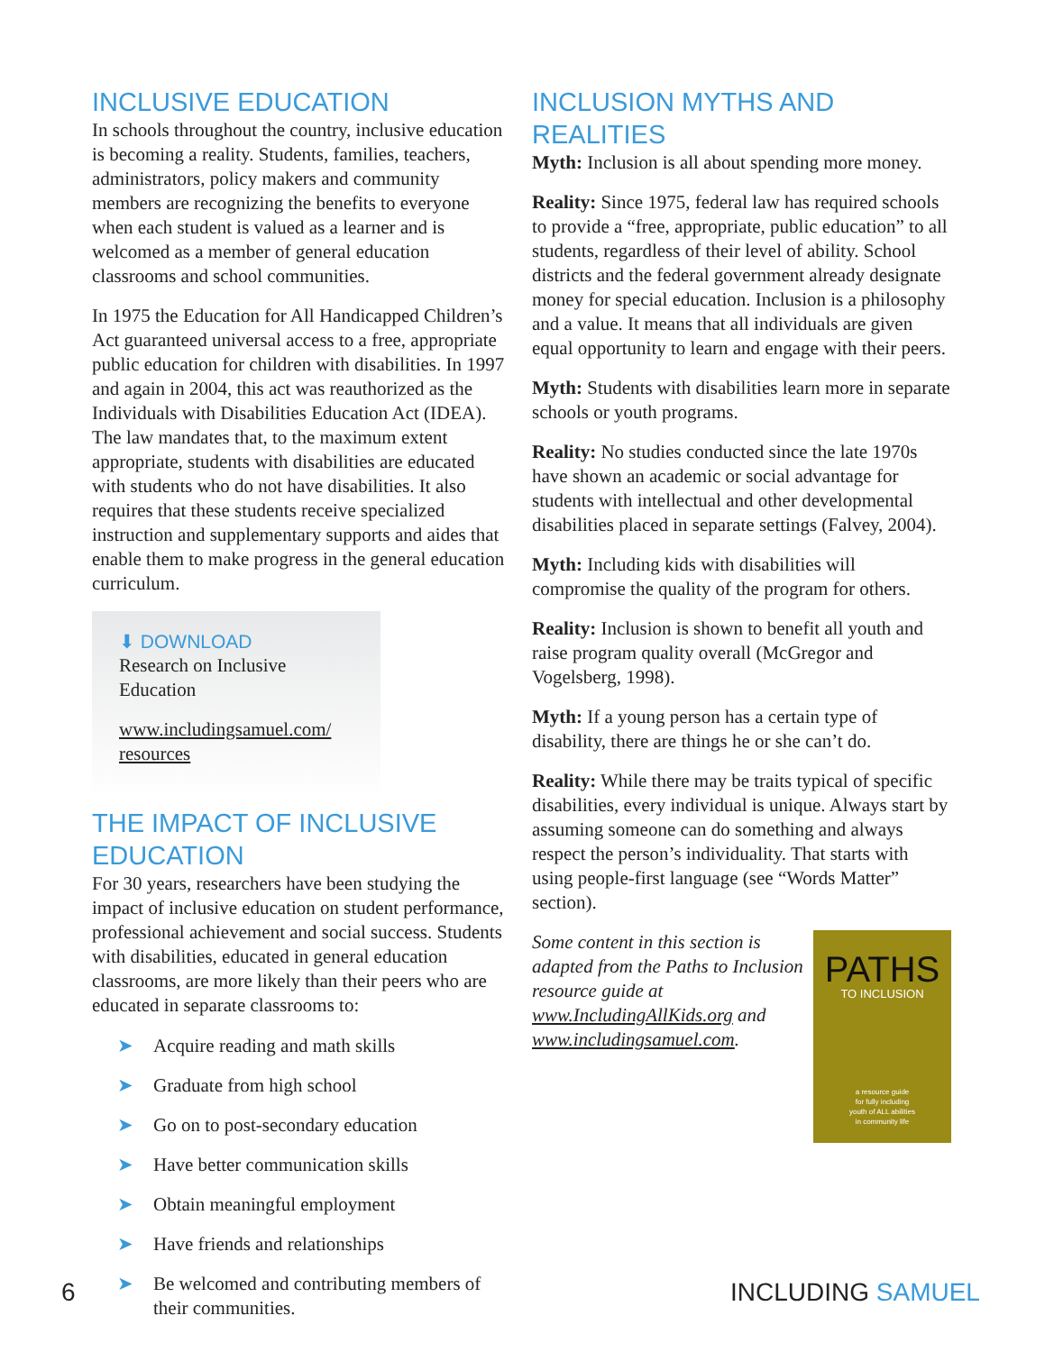INCLUSIVE EDUCATION
In schools throughout the country, inclusive education is becoming a reality. Students, families, teachers, administrators, policy makers and community members are recognizing the benefits to everyone when each student is valued as a learner and is welcomed as a member of general education classrooms and school communities.
In 1975 the Education for All Handicapped Children’s Act guaranteed universal access to a free, appropriate public education for children with disabilities. In 1997 and again in 2004, this act was reauthorized as the Individuals with Disabilities Education Act (IDEA). The law mandates that, to the maximum extent appropriate, students with disabilities are educated with students who do not have disabilities. It also requires that these students receive specialized instruction and supplementary supports and aides that enable them to make progress in the general education curriculum.
⬇ DOWNLOAD
Research on Inclusive Education
www.includingsamuel.com/ resources
THE IMPACT OF INCLUSIVE EDUCATION
For 30 years, researchers have been studying the impact of inclusive education on student performance, professional achievement and social success. Students with disabilities, educated in general education classrooms, are more likely than their peers who are educated in separate classrooms to:
➤ Acquire reading and math skills
➤ Graduate from high school
➤ Go on to post-secondary education
➤ Have better communication skills
➤ Obtain meaningful employment
➤ Have friends and relationships
➤ Be welcomed and contributing members of their communities.
INCLUSION MYTHS AND REALITIES
Myth: Inclusion is all about spending more money.
Reality: Since 1975, federal law has required schools to provide a “free, appropriate, public education” to all students, regardless of their level of ability. School districts and the federal government already designate money for special education. Inclusion is a philosophy and a value. It means that all individuals are given equal opportunity to learn and engage with their peers.
Myth: Students with disabilities learn more in separate schools or youth programs.
Reality: No studies conducted since the late 1970s have shown an academic or social advantage for students with intellectual and other developmental disabilities placed in separate settings (Falvey, 2004).
Myth: Including kids with disabilities will compromise the quality of the program for others.
Reality: Inclusion is shown to benefit all youth and raise program quality overall (McGregor and Vogelsberg, 1998).
Myth: If a young person has a certain type of disability, there are things he or she can’t do.
Reality: While there may be traits typical of specific disabilities, every individual is unique. Always start by assuming someone can do something and always respect the person’s individuality. That starts with using people-first language (see “Words Matter” section).
PATHS
TO INCLUSION
a resource guide
for fully including
youth of ALL abilities
in community life
Some content in this section is adapted from the Paths to Inclusion resource guide at www.IncludingAllKids.org and www.includingsamuel.com.
6 INCLUDING SAMUEL